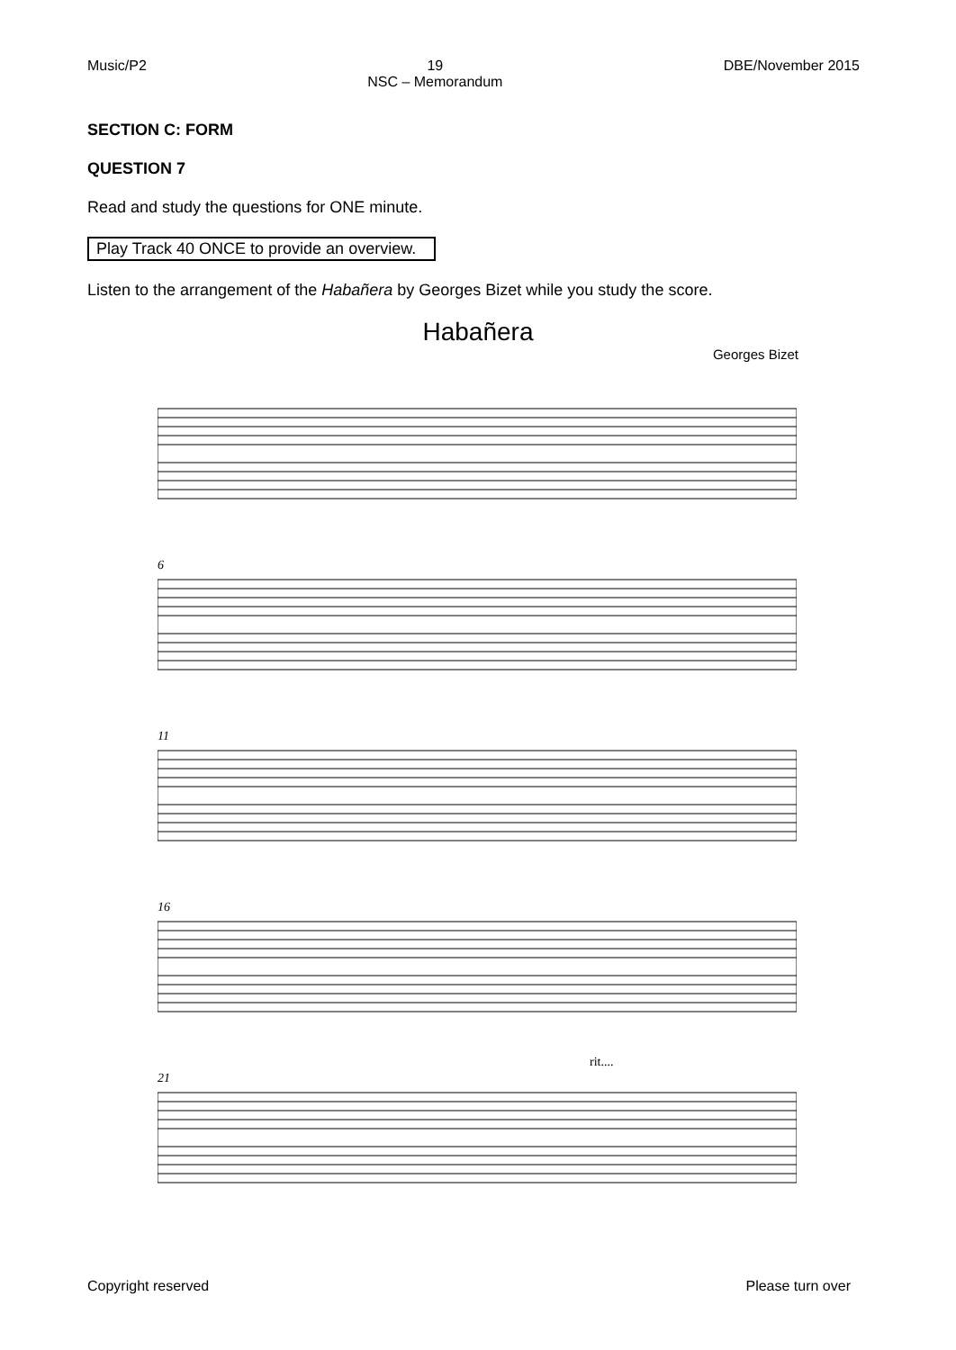Music/P2 19
NSC – Memorandum DBE/November 2015
SECTION C: FORM
QUESTION 7
Read and study the questions for ONE minute.
Play Track 40 ONCE to provide an overview.
Listen to the arrangement of the Habañera by Georges Bizet while you study the score.
Habañera
Georges Bizet
6
11
16
21
rit....
Copyright reserved Please turn over